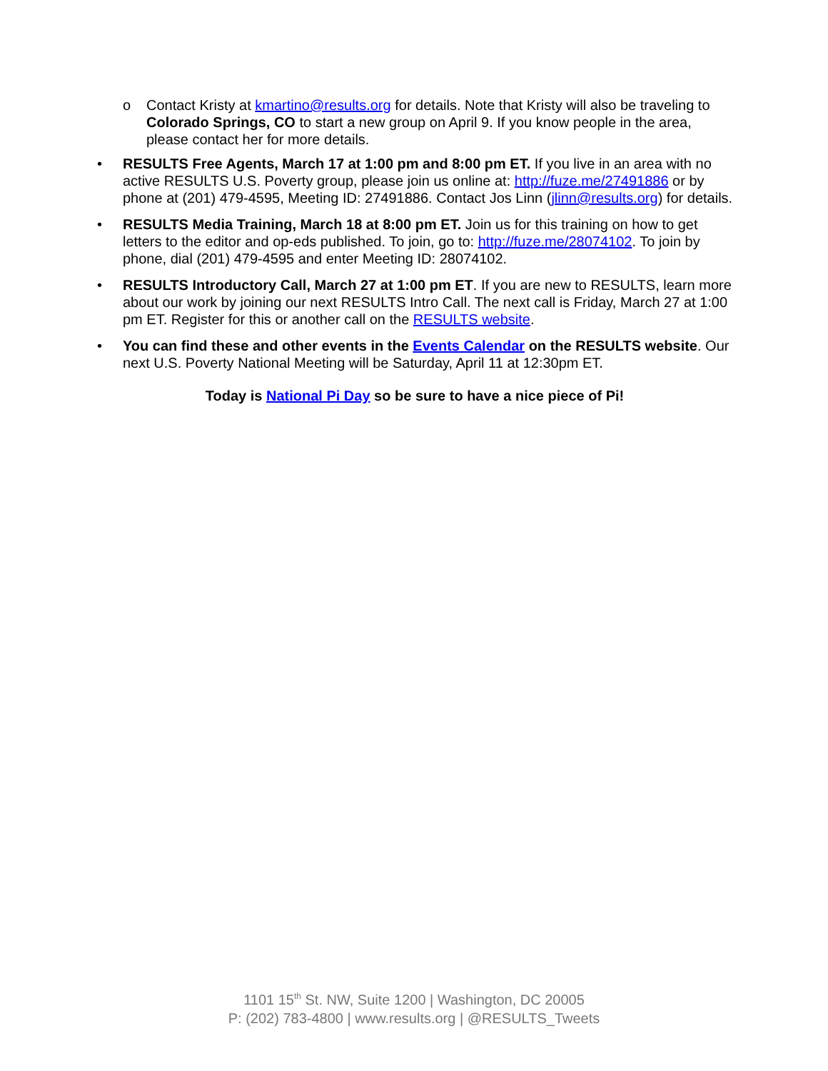o Contact Kristy at kmartino@results.org for details. Note that Kristy will also be traveling to Colorado Springs, CO to start a new group on April 9. If you know people in the area, please contact her for more details.
• RESULTS Free Agents, March 17 at 1:00 pm and 8:00 pm ET. If you live in an area with no active RESULTS U.S. Poverty group, please join us online at: http://fuze.me/27491886 or by phone at (201) 479-4595, Meeting ID: 27491886. Contact Jos Linn (jlinn@results.org) for details.
• RESULTS Media Training, March 18 at 8:00 pm ET. Join us for this training on how to get letters to the editor and op-eds published. To join, go to: http://fuze.me/28074102. To join by phone, dial (201) 479-4595 and enter Meeting ID: 28074102.
• RESULTS Introductory Call, March 27 at 1:00 pm ET. If you are new to RESULTS, learn more about our work by joining our next RESULTS Intro Call. The next call is Friday, March 27 at 1:00 pm ET. Register for this or another call on the RESULTS website.
• You can find these and other events in the Events Calendar on the RESULTS website. Our next U.S. Poverty National Meeting will be Saturday, April 11 at 12:30pm ET.
Today is National Pi Day so be sure to have a nice piece of Pi!
1101 15<sup>th</sup> St. NW, Suite 1200 | Washington, DC 20005
P: (202) 783-4800 | www.results.org | @RESULTS_Tweets